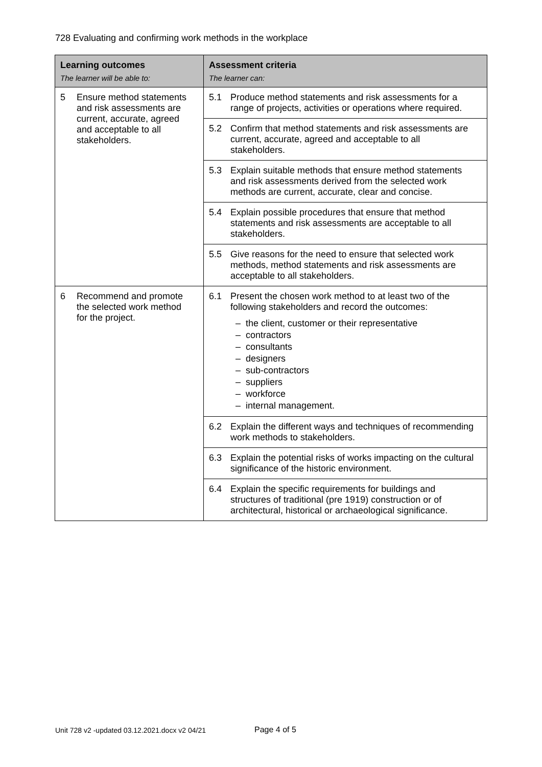728 Evaluating and confirming work methods in the workplace
| Learning outcomes The learner will be able to: | Assessment criteria The learner can: |
| --- | --- |
| 5 Ensure method statements and risk assessments are current, accurate, agreed and acceptable to all stakeholders. | 5.1 Produce method statements and risk assessments for a range of projects, activities or operations where required. |
| | 5.2 Confirm that method statements and risk assessments are current, accurate, agreed and acceptable to all stakeholders. |
| | 5.3 Explain suitable methods that ensure method statements and risk assessments derived from the selected work methods are current, accurate, clear and concise. |
| | 5.4 Explain possible procedures that ensure that method statements and risk assessments are acceptable to all stakeholders. |
| | 5.5 Give reasons for the need to ensure that selected work methods, method statements and risk assessments are acceptable to all stakeholders. |
| 6 Recommend and promote the selected work method for the project. | 6.1 Present the chosen work method to at least two of the following stakeholders and record the outcomes: – the client, customer or their representative – contractors – consultants – designers – sub-contractors – suppliers – workforce – internal management. |
| | 6.2 Explain the different ways and techniques of recommending work methods to stakeholders. |
| | 6.3 Explain the potential risks of works impacting on the cultural significance of the historic environment. |
| | 6.4 Explain the specific requirements for buildings and structures of traditional (pre 1919) construction or of architectural, historical or archaeological significance. |
Unit 728 v2 -updated 03.12.2021.docx v2 04/21
Page 4 of 5